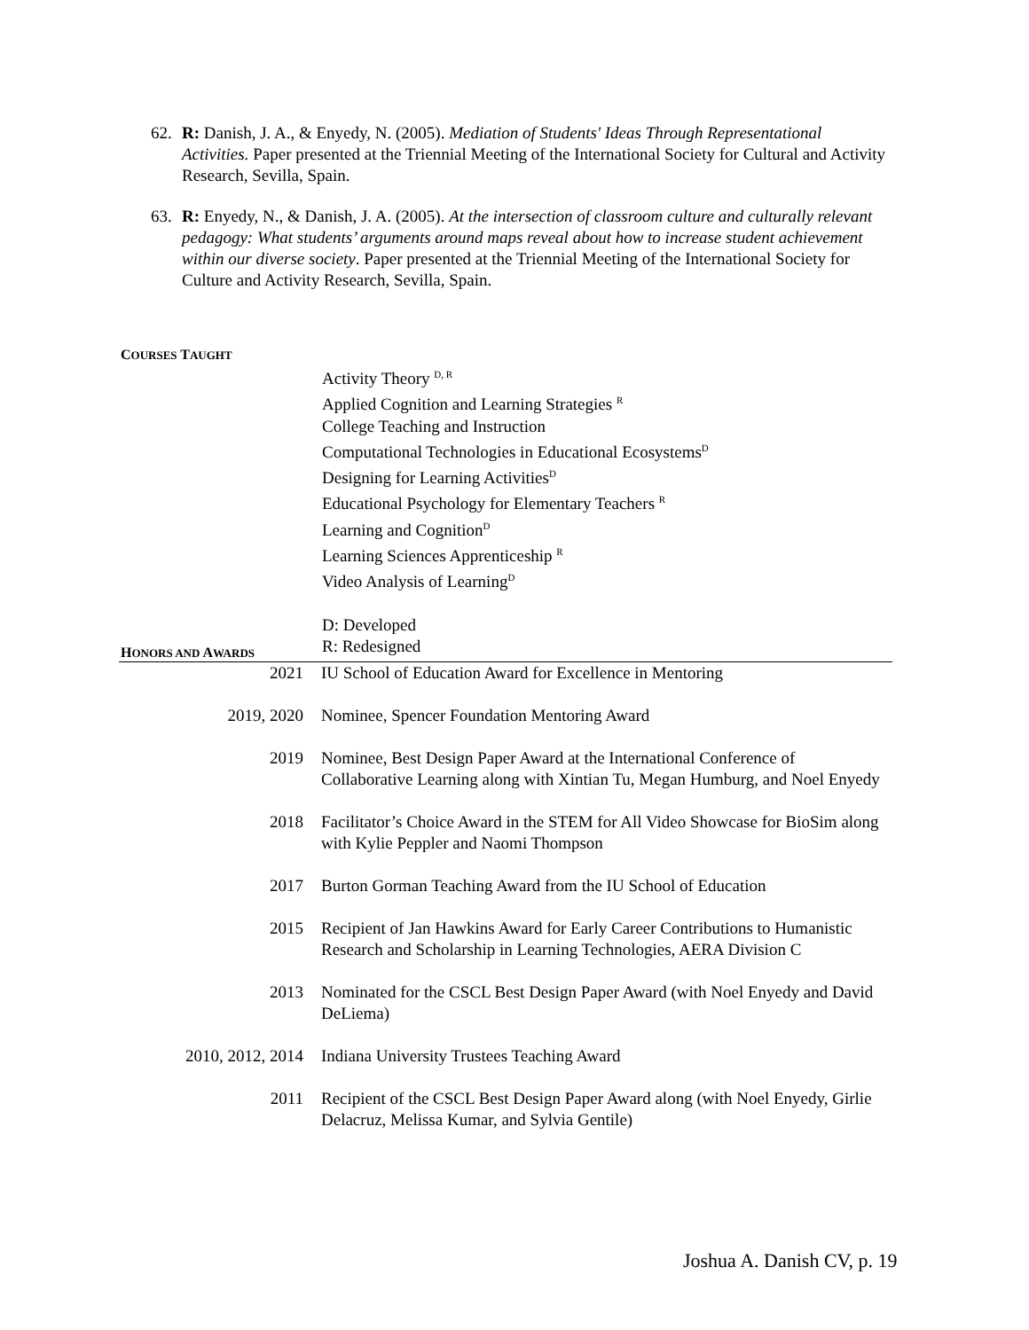62.
R: Danish, J. A., & Enyedy, N. (2005). Mediation of Students' Ideas Through Representational Activities. Paper presented at the Triennial Meeting of the International Society for Cultural and Activity Research, Sevilla, Spain.
63.
R: Enyedy, N., & Danish, J. A. (2005). At the intersection of classroom culture and culturally relevant pedagogy: What students’ arguments around maps reveal about how to increase student achievement within our diverse society. Paper presented at the Triennial Meeting of the International Society for Culture and Activity Research, Sevilla, Spain.
COURSES TAUGHT
Activity Theory <sup>D, R</sup>
Applied Cognition and Learning Strategies <sup>R</sup>
College Teaching and Instruction
Computational Technologies in Educational Ecosystems<sup>D</sup>
Designing for Learning Activities<sup>D</sup>
Educational Psychology for Elementary Teachers <sup>R</sup>
Learning and Cognition<sup>D</sup>
Learning Sciences Apprenticeship <sup>R</sup>
Video Analysis of Learning<sup>D</sup>
D: Developed
R: Redesigned
HONORS AND AWARDS
2021 IU School of Education Award for Excellence in Mentoring
2019, 2020 Nominee, Spencer Foundation Mentoring Award
2019 Nominee, Best Design Paper Award at the International Conference of Collaborative Learning along with Xintian Tu, Megan Humburg, and Noel Enyedy
2018 Facilitator’s Choice Award in the STEM for All Video Showcase for BioSim along with Kylie Peppler and Naomi Thompson
2017 Burton Gorman Teaching Award from the IU School of Education
2015 Recipient of Jan Hawkins Award for Early Career Contributions to Humanistic Research and Scholarship in Learning Technologies, AERA Division C
2013 Nominated for the CSCL Best Design Paper Award (with Noel Enyedy and David DeLiema)
2010, 2012, 2014 Indiana University Trustees Teaching Award
2011 Recipient of the CSCL Best Design Paper Award along (with Noel Enyedy, Girlie Delacruz, Melissa Kumar, and Sylvia Gentile)
Joshua A. Danish CV, p. 19